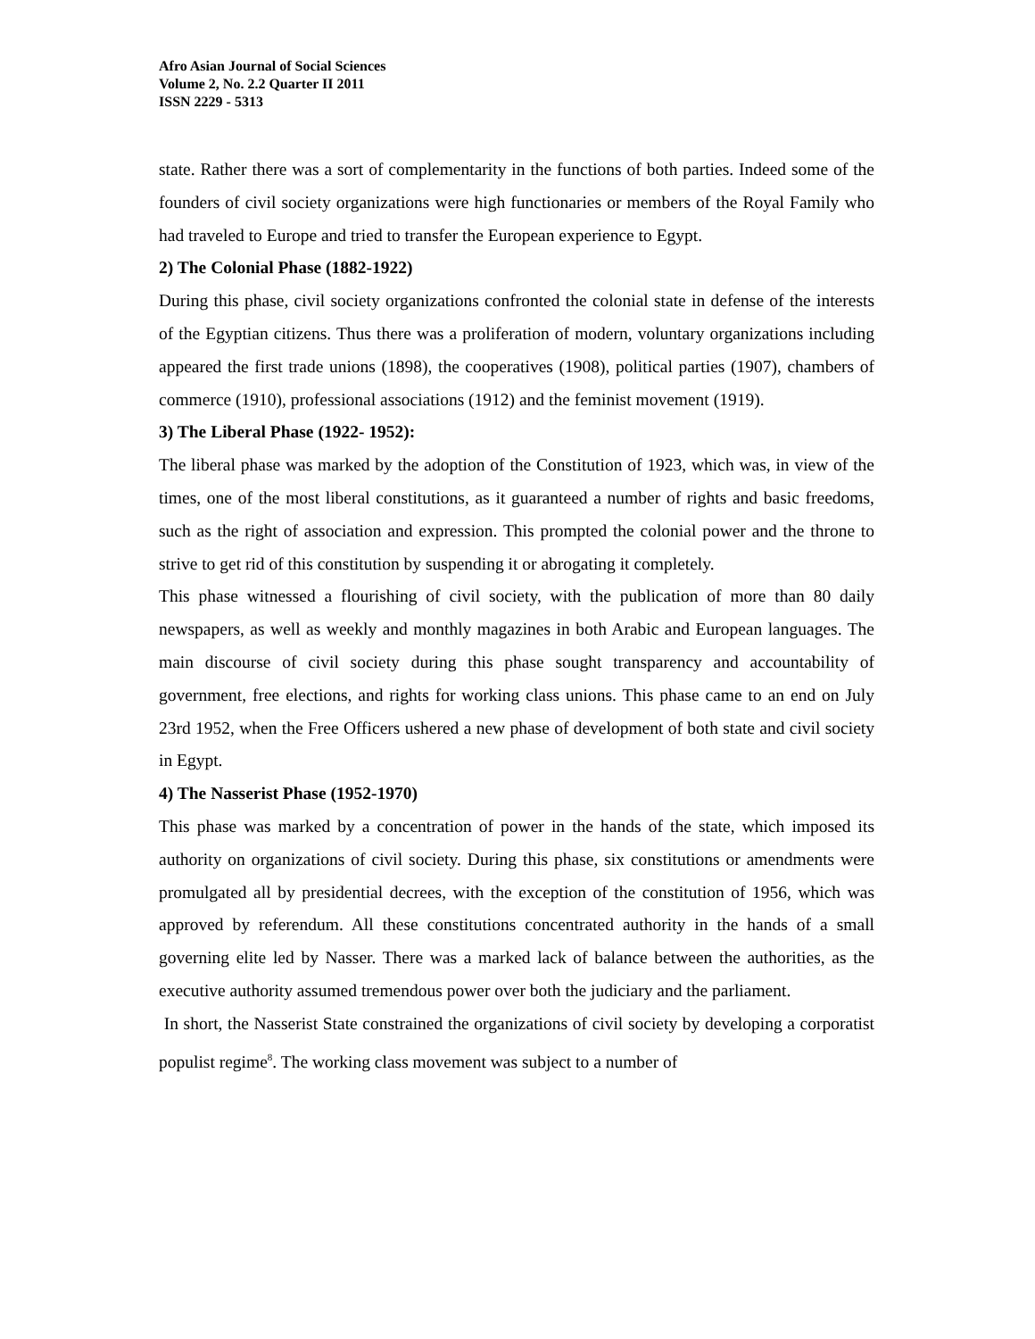Afro Asian Journal of Social Sciences
Volume 2, No. 2.2 Quarter II 2011
ISSN 2229 - 5313
state. Rather there was a sort of complementarity in the functions of both parties. Indeed some of the founders of civil society organizations were high functionaries or members of the Royal Family who had traveled to Europe and tried to transfer the European experience to Egypt.
2) The Colonial Phase (1882-1922)
During this phase, civil society organizations confronted the colonial state in defense of the interests of the Egyptian citizens. Thus there was a proliferation of modern, voluntary organizations including appeared the first trade unions (1898), the cooperatives (1908), political parties (1907), chambers of commerce (1910), professional associations (1912) and the feminist movement (1919).
3) The Liberal Phase (1922- 1952):
The liberal phase was marked by the adoption of the Constitution of 1923, which was, in view of the times, one of the most liberal constitutions, as it guaranteed a number of rights and basic freedoms, such as the right of association and expression. This prompted the colonial power and the throne to strive to get rid of this constitution by suspending it or abrogating it completely.
This phase witnessed a flourishing of civil society, with the publication of more than 80 daily newspapers, as well as weekly and monthly magazines in both Arabic and European languages. The main discourse of civil society during this phase sought transparency and accountability of government, free elections, and rights for working class unions. This phase came to an end on July 23rd 1952, when the Free Officers ushered a new phase of development of both state and civil society in Egypt.
4) The Nasserist Phase (1952-1970)
This phase was marked by a concentration of power in the hands of the state, which imposed its authority on organizations of civil society. During this phase, six constitutions or amendments were promulgated all by presidential decrees, with the exception of the constitution of 1956, which was approved by referendum. All these constitutions concentrated authority in the hands of a small governing elite led by Nasser. There was a marked lack of balance between the authorities, as the executive authority assumed tremendous power over both the judiciary and the parliament.
In short, the Nasserist State constrained the organizations of civil society by developing a corporatist populist regime<sup>8</sup>. The working class movement was subject to a number of